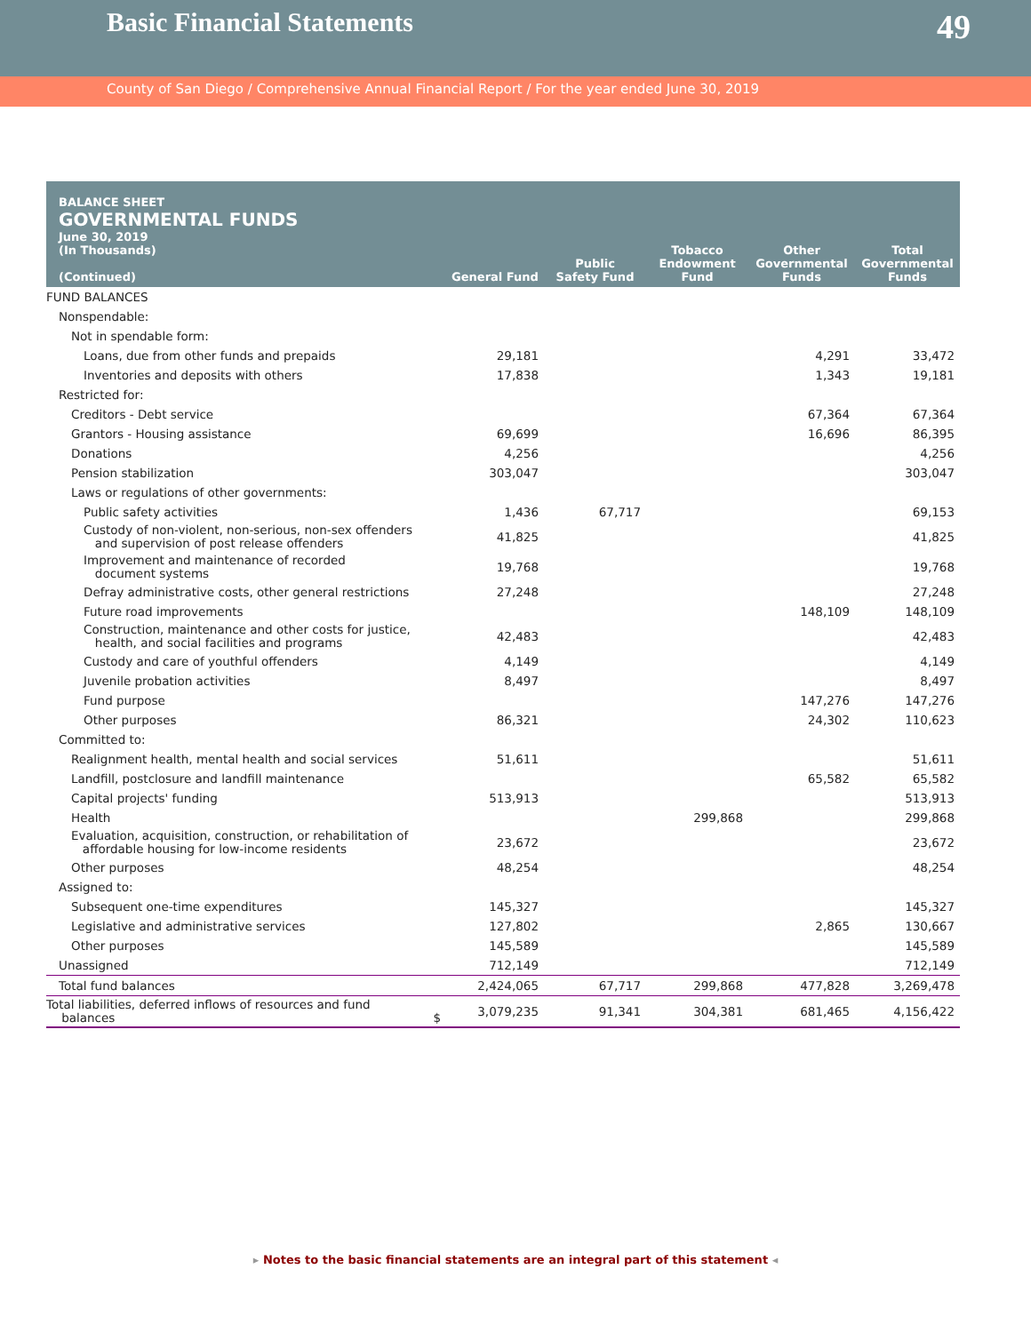Basic Financial Statements
49
County of San Diego / Comprehensive Annual Financial Report / For the year ended June 30, 2019
| BALANCE SHEET GOVERNMENTAL FUNDS June 30, 2019 (In Thousands) (Continued) | General Fund | Public Safety Fund | Tobacco Endowment Fund | Other Governmental Funds | Total Governmental Funds |
| --- | --- | --- | --- | --- | --- |
| FUND BALANCES | | | | | |
| Nonspendable: | | | | | |
| Not in spendable form: | | | | | |
| Loans, due from other funds and prepaids | 29,181 | | | 4,291 | 33,472 |
| Inventories and deposits with others | 17,838 | | | 1,343 | 19,181 |
| Restricted for: | | | | | |
| Creditors - Debt service | | | | 67,364 | 67,364 |
| Grantors - Housing assistance | 69,699 | | | 16,696 | 86,395 |
| Donations | 4,256 | | | | 4,256 |
| Pension stabilization | 303,047 | | | | 303,047 |
| Laws or regulations of other governments: | | | | | |
| Public safety activities | 1,436 | 67,717 | | | 69,153 |
| Custody of non-violent, non-serious, non-sex offenders and supervision of post release offenders | 41,825 | | | | 41,825 |
| Improvement and maintenance of recorded document systems | 19,768 | | | | 19,768 |
| Defray administrative costs, other general restrictions | 27,248 | | | | 27,248 |
| Future road improvements | | | | 148,109 | 148,109 |
| Construction, maintenance and other costs for justice, health, and social facilities and programs | 42,483 | | | | 42,483 |
| Custody and care of youthful offenders | 4,149 | | | | 4,149 |
| Juvenile probation activities | 8,497 | | | | 8,497 |
| Fund purpose | | | | 147,276 | 147,276 |
| Other purposes | 86,321 | | | 24,302 | 110,623 |
| Committed to: | | | | | |
| Realignment health, mental health and social services | 51,611 | | | | 51,611 |
| Landfill, postclosure and landfill maintenance | | | | 65,582 | 65,582 |
| Capital projects' funding | 513,913 | | | | 513,913 |
| Health | | | 299,868 | | 299,868 |
| Evaluation, acquisition, construction, or rehabilitation of affordable housing for low-income residents | 23,672 | | | | 23,672 |
| Other purposes | 48,254 | | | | 48,254 |
| Assigned to: | | | | | |
| Subsequent one-time expenditures | 145,327 | | | | 145,327 |
| Legislative and administrative services | 127,802 | | | 2,865 | 130,667 |
| Other purposes | 145,589 | | | | 145,589 |
| Unassigned | 712,149 | | | | 712,149 |
| Total fund balances | 2,424,065 | 67,717 | 299,868 | 477,828 | 3,269,478 |
| Total liabilities, deferred inflows of resources and fund balances $ | 3,079,235 | 91,341 | 304,381 | 681,465 | 4,156,422 |
▸ Notes to the basic financial statements are an integral part of this statement ◂